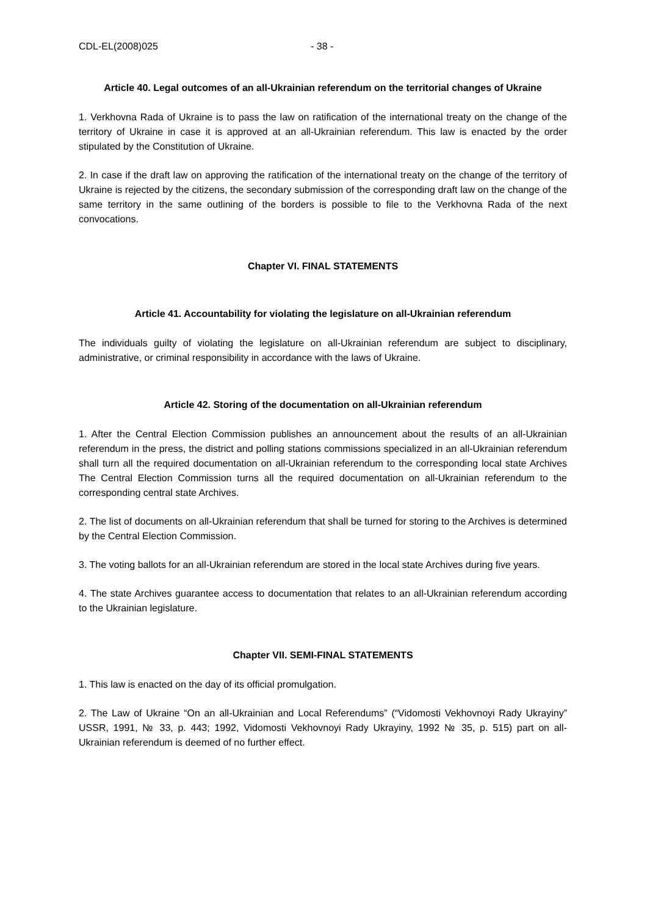CDL-EL(2008)025 - 38 -
Article 40. Legal outcomes of an all-Ukrainian referendum on the territorial changes of Ukraine
1. Verkhovna Rada of Ukraine is to pass the law on ratification of the international treaty on the change of the territory of Ukraine in case it is approved at an all-Ukrainian referendum. This law is enacted by the order stipulated by the Constitution of Ukraine.
2. In case if the draft law on approving the ratification of the international treaty on the change of the territory of Ukraine is rejected by the citizens, the secondary submission of the corresponding draft law on the change of the same territory in the same outlining of the borders is possible to file to the Verkhovna Rada of the next convocations.
Chapter VI. FINAL STATEMENTS
Article 41. Accountability for violating the legislature on all-Ukrainian referendum
The individuals guilty of violating the legislature on all-Ukrainian referendum are subject to disciplinary, administrative, or criminal responsibility in accordance with the laws of Ukraine.
Article 42. Storing of the documentation on all-Ukrainian referendum
1. After the Central Election Commission publishes an announcement about the results of an all-Ukrainian referendum in the press, the district and polling stations commissions specialized in an all-Ukrainian referendum shall turn all the required documentation on all-Ukrainian referendum to the corresponding local state Archives The Central Election Commission turns all the required documentation on all-Ukrainian referendum to the corresponding central state Archives.
2. The list of documents on all-Ukrainian referendum that shall be turned for storing to the Archives is determined by the Central Election Commission.
3. The voting ballots for an all-Ukrainian referendum are stored in the local state Archives during five years.
4. The state Archives guarantee access to documentation that relates to an all-Ukrainian referendum according to the Ukrainian legislature.
Chapter VII. SEMI-FINAL STATEMENTS
1. This law is enacted on the day of its official promulgation.
2. The Law of Ukraine “On an all-Ukrainian and Local Referendums” (“Vidomosti Vekhovnoyi Rady Ukrayiny” USSR, 1991, № 33, p. 443; 1992, Vidomosti Vekhovnoyi Rady Ukrayiny, 1992 № 35, p. 515) part on all-Ukrainian referendum is deemed of no further effect.